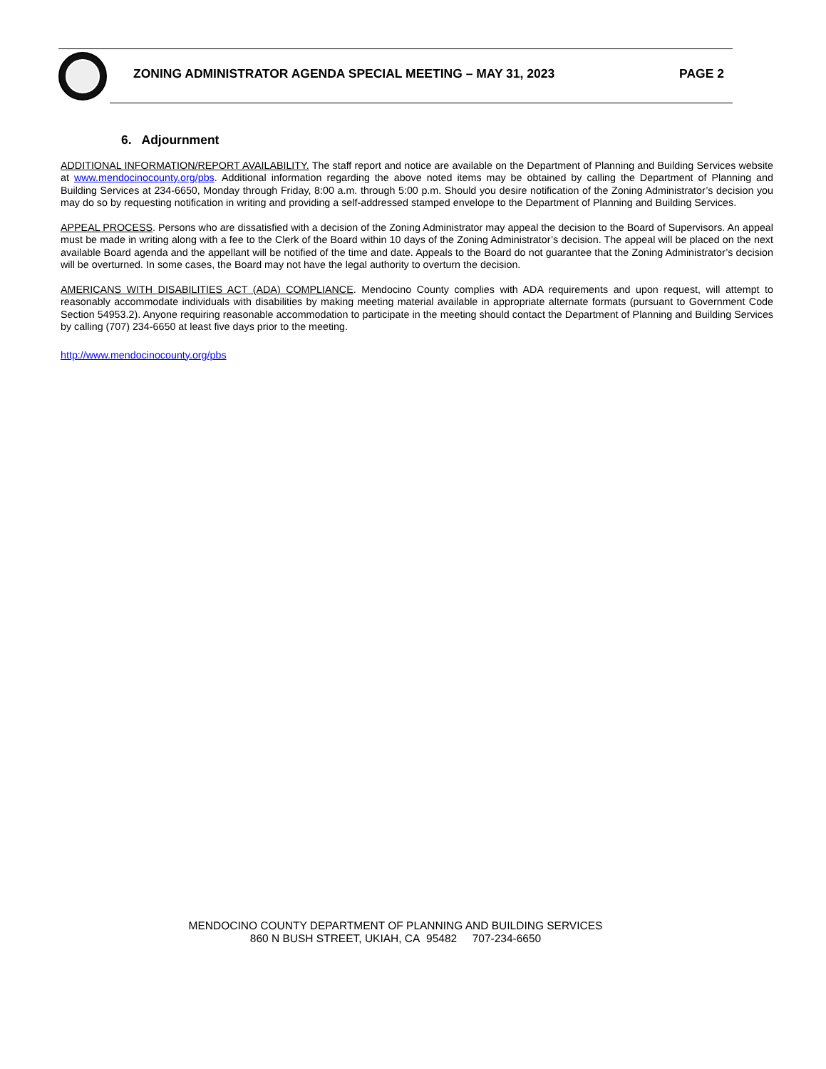ZONING ADMINISTRATOR AGENDA SPECIAL MEETING – MAY 31, 2023 PAGE 2
6. Adjournment
ADDITIONAL INFORMATION/REPORT AVAILABILITY. The staff report and notice are available on the Department of Planning and Building Services website at www.mendocinocounty.org/pbs. Additional information regarding the above noted items may be obtained by calling the Department of Planning and Building Services at 234-6650, Monday through Friday, 8:00 a.m. through 5:00 p.m. Should you desire notification of the Zoning Administrator’s decision you may do so by requesting notification in writing and providing a self-addressed stamped envelope to the Department of Planning and Building Services.
APPEAL PROCESS. Persons who are dissatisfied with a decision of the Zoning Administrator may appeal the decision to the Board of Supervisors. An appeal must be made in writing along with a fee to the Clerk of the Board within 10 days of the Zoning Administrator’s decision. The appeal will be placed on the next available Board agenda and the appellant will be notified of the time and date. Appeals to the Board do not guarantee that the Zoning Administrator’s decision will be overturned. In some cases, the Board may not have the legal authority to overturn the decision.
AMERICANS WITH DISABILITIES ACT (ADA) COMPLIANCE. Mendocino County complies with ADA requirements and upon request, will attempt to reasonably accommodate individuals with disabilities by making meeting material available in appropriate alternate formats (pursuant to Government Code Section 54953.2). Anyone requiring reasonable accommodation to participate in the meeting should contact the Department of Planning and Building Services by calling (707) 234-6650 at least five days prior to the meeting.
http://www.mendocinocounty.org/pbs
MENDOCINO COUNTY DEPARTMENT OF PLANNING AND BUILDING SERVICES
860 N BUSH STREET, UKIAH, CA 95482 707-234-6650